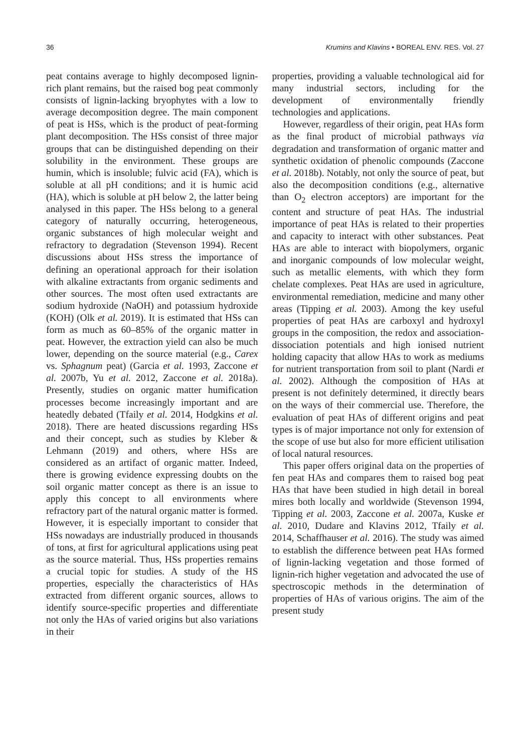36 Krumins and Klavins • BOREAL ENV. RES. Vol. 27
peat contains average to highly decomposed lignin-rich plant remains, but the raised bog peat commonly consists of lignin-lacking bryophytes with a low to average decomposition degree. The main component of peat is HSs, which is the product of peat-forming plant decomposition. The HSs consist of three major groups that can be distinguished depending on their solubility in the environment. These groups are humin, which is insoluble; fulvic acid (FA), which is soluble at all pH conditions; and it is humic acid (HA), which is soluble at pH below 2, the latter being analysed in this paper. The HSs belong to a general category of naturally occurring, heterogeneous, organic substances of high molecular weight and refractory to degradation (Stevenson 1994). Recent discussions about HSs stress the importance of defining an operational approach for their isolation with alkaline extractants from organic sediments and other sources. The most often used extractants are sodium hydroxide (NaOH) and potassium hydroxide (KOH) (Olk et al. 2019). It is estimated that HSs can form as much as 60–85% of the organic matter in peat. However, the extraction yield can also be much lower, depending on the source material (e.g., Carex vs. Sphagnum peat) (Garcia et al. 1993, Zaccone et al. 2007b, Yu et al. 2012, Zaccone et al. 2018a). Presently, studies on organic matter humification processes become increasingly important and are heatedly debated (Tfaily et al. 2014, Hodgkins et al. 2018). There are heated discussions regarding HSs and their concept, such as studies by Kleber & Lehmann (2019) and others, where HSs are considered as an artifact of organic matter. Indeed, there is growing evidence expressing doubts on the soil organic matter concept as there is an issue to apply this concept to all environments where refractory part of the natural organic matter is formed. However, it is especially important to consider that HSs nowadays are industrially produced in thousands of tons, at first for agricultural applications using peat as the source material. Thus, HSs properties remains a crucial topic for studies. A study of the HS properties, especially the characteristics of HAs extracted from different organic sources, allows to identify source-specific properties and differentiate not only the HAs of varied origins but also variations in their
properties, providing a valuable technological aid for many industrial sectors, including for the development of environmentally friendly technologies and applications.
However, regardless of their origin, peat HAs form as the final product of microbial pathways via degradation and transformation of organic matter and synthetic oxidation of phenolic compounds (Zaccone et al. 2018b). Notably, not only the source of peat, but also the decomposition conditions (e.g., alternative than O<sub>2</sub> electron acceptors) are important for the content and structure of peat HAs. The industrial importance of peat HAs is related to their properties and capacity to interact with other substances. Peat HAs are able to interact with biopolymers, organic and inorganic compounds of low molecular weight, such as metallic elements, with which they form chelate complexes. Peat HAs are used in agriculture, environmental remediation, medicine and many other areas (Tipping et al. 2003). Among the key useful properties of peat HAs are carboxyl and hydroxyl groups in the composition, the redox and association-dissociation potentials and high ionised nutrient holding capacity that allow HAs to work as mediums for nutrient transportation from soil to plant (Nardi et al. 2002). Although the composition of HAs at present is not definitely determined, it directly bears on the ways of their commercial use. Therefore, the evaluation of peat HAs of different origins and peat types is of major importance not only for extension of the scope of use but also for more efficient utilisation of local natural resources.
This paper offers original data on the properties of fen peat HAs and compares them to raised bog peat HAs that have been studied in high detail in boreal mires both locally and worldwide (Stevenson 1994, Tipping et al. 2003, Zaccone et al. 2007a, Kuske et al. 2010, Dudare and Klavins 2012, Tfaily et al. 2014, Schaffhauser et al. 2016). The study was aimed to establish the difference between peat HAs formed of lignin-lacking vegetation and those formed of lignin-rich higher vegetation and advocated the use of spectroscopic methods in the determination of properties of HAs of various origins. The aim of the present study